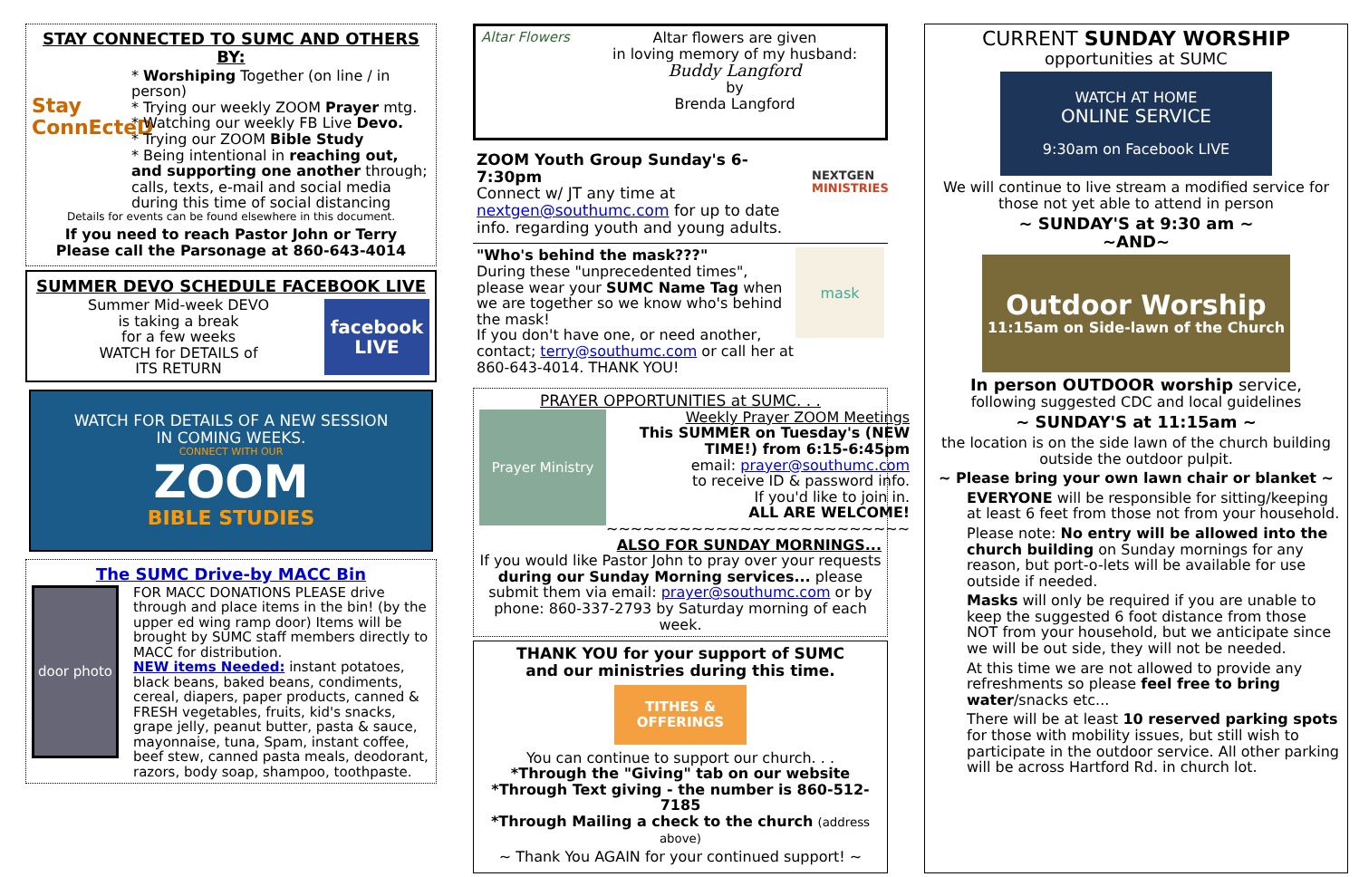STAY CONNECTED TO SUMC AND OTHERS BY:
Stay ConnEcteD
* Worshiping Together (on line / in person)
* Trying our weekly ZOOM Prayer mtg.
* Watching our weekly FB Live Devo.
* Trying our ZOOM Bible Study
* Being intentional in reaching out, and supporting one another through; calls, texts, e-mail and social media during this time of social distancing
Details for events can be found elsewhere in this document.
If you need to reach Pastor John or Terry
Please call the Parsonage at 860-643-4014
SUMMER DEVO SCHEDULE FACEBOOK LIVE
Summer Mid-week DEVO
is taking a break
for a few weeks
WATCH for DETAILS of
ITS RETURN
facebook LIVE
WATCH FOR DETAILS OF A NEW SESSION
IN COMING WEEKS.
CONNECT WITH OUR
ZOOM
BIBLE STUDIES
The SUMC Drive-by MACC Bin
door photo
FOR MACC DONATIONS PLEASE drive through and place items in the bin! (by the upper ed wing ramp door) Items will be brought by SUMC staff members directly to MACC for distribution.
NEW items Needed: instant potatoes, black beans, baked beans, condiments, cereal, diapers, paper products, canned & FRESH vegetables, fruits, kid's snacks, grape jelly, peanut butter, pasta & sauce, mayonnaise, tuna, Spam, instant coffee, beef stew, canned pasta meals, deodorant, razors, body soap, shampoo, toothpaste.
Altar Flowers Altar flowers are given
in loving memory of my husband:
Buddy Langford
by
Brenda Langford
ZOOM Youth Group Sunday's 6-7:30pm
Connect w/ JT any time at nextgen@southumc.com for up to date info. regarding youth and young adults.
NEXTGEN MINISTRIES
"Who's behind the mask???"
During these "unprecedented times", please wear your SUMC Name Tag when we are together so we know who's behind the mask!
If you don't have one, or need another, contact; terry@southumc.com or call her at 860-643-4014. THANK YOU!
mask
PRAYER OPPORTUNITIES at SUMC. . .
Prayer Ministry
Weekly Prayer ZOOM Meetings
This SUMMER on Tuesday's (NEW TIME!) from 6:15-6:45pm
email: prayer@southumc.com
to receive ID & password info.
If you'd like to join in.
ALL ARE WELCOME!
~~~~~~~~~~~~~~~~~~~~~~~~~
ALSO FOR SUNDAY MORNINGS...
If you would like Pastor John to pray over your requests during our Sunday Morning services... please submit them via email: prayer@southumc.com or by phone: 860-337-2793 by Saturday morning of each week.
THANK YOU for your support of SUMC
and our ministries during this time.
TITHES & OFFERINGS
You can continue to support our church. . .
*Through the "Giving" tab on our website
*Through Text giving - the number is 860-512-7185
*Through Mailing a check to the church (address above)
~ Thank You AGAIN for your continued support! ~
CURRENT SUNDAY WORSHIP
opportunities at SUMC
WATCH AT HOME
ONLINE SERVICE
9:30am on Facebook LIVE
We will continue to live stream a modified service for those not yet able to attend in person
~ SUNDAY'S at 9:30 am ~
~AND~
Outdoor Worship
11:15am on Side-lawn of the Church
In person OUTDOOR worship service,
following suggested CDC and local guidelines
~ SUNDAY'S at 11:15am ~
the location is on the side lawn of the church building outside the outdoor pulpit.
~ Please bring your own lawn chair or blanket ~
EVERYONE will be responsible for sitting/keeping at least 6 feet from those not from your household.
Please note: No entry will be allowed into the church building on Sunday mornings for any reason, but port-o-lets will be available for use outside if needed.
Masks will only be required if you are unable to keep the suggested 6 foot distance from those NOT from your household, but we anticipate since we will be out side, they will not be needed.
At this time we are not allowed to provide any refreshments so please feel free to bring water/snacks etc...
There will be at least 10 reserved parking spots for those with mobility issues, but still wish to participate in the outdoor service. All other parking will be across Hartford Rd. in church lot.